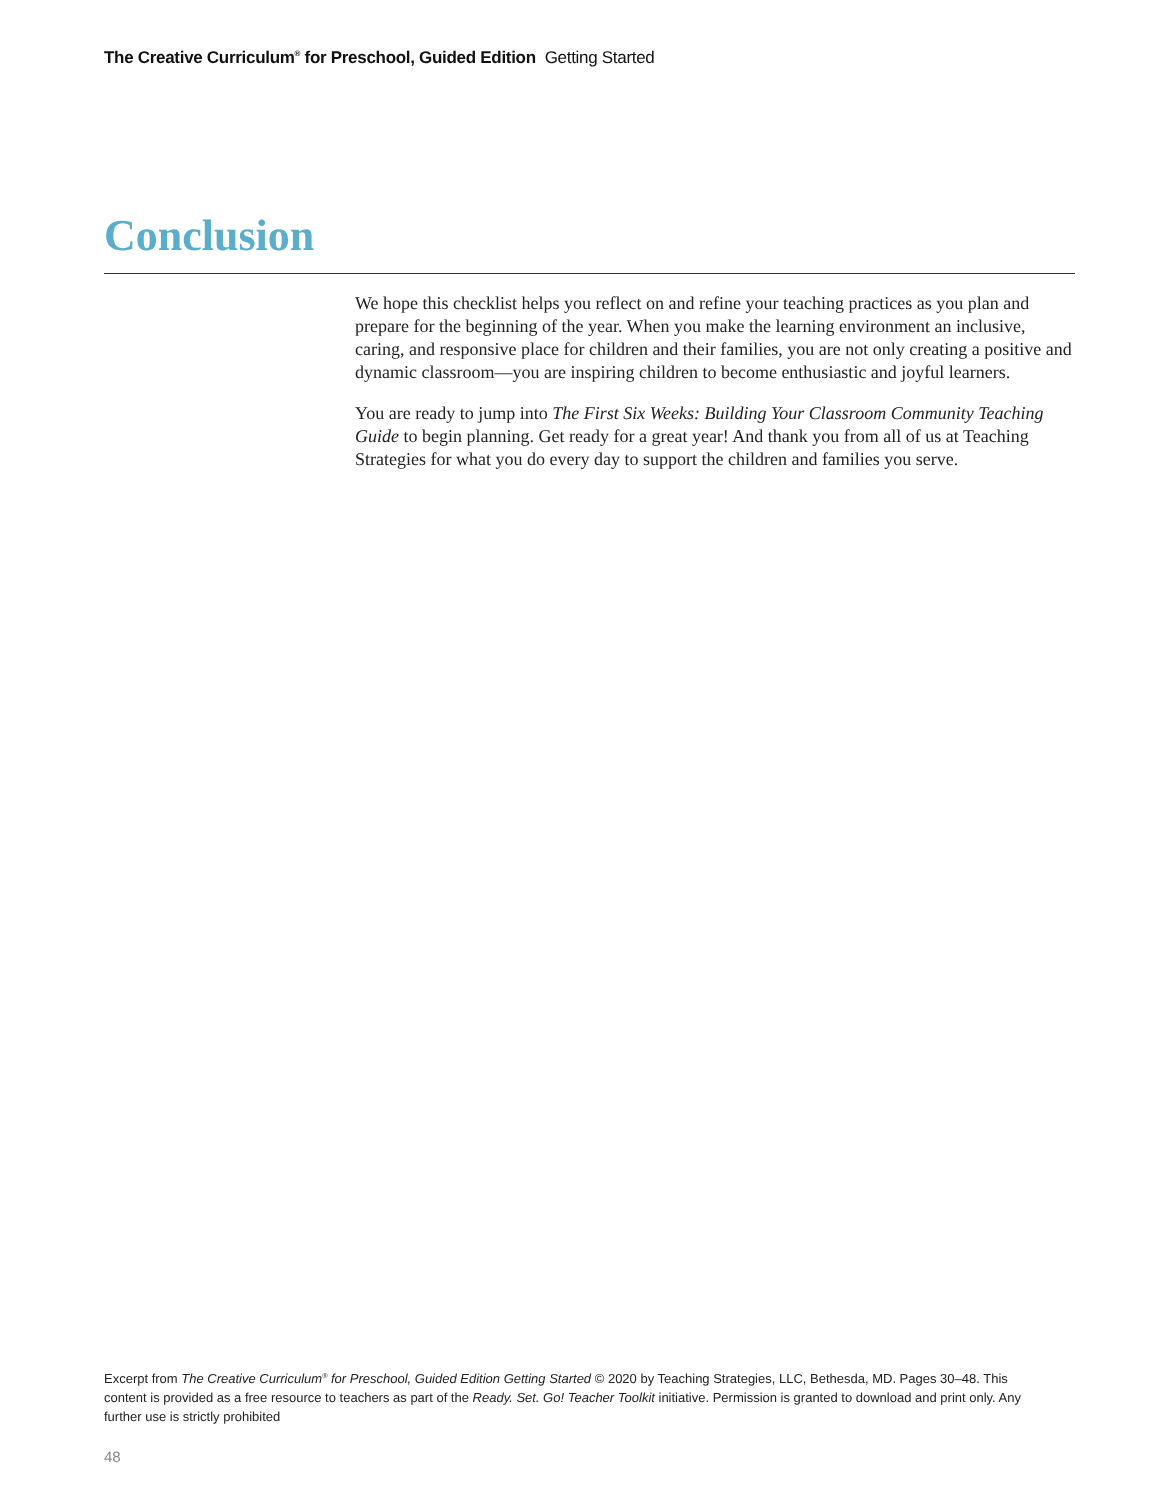The Creative Curriculum<sup>®</sup> for Preschool, Guided Edition Getting Started
Conclusion
We hope this checklist helps you reflect on and refine your teaching practices as you plan and prepare for the beginning of the year. When you make the learning environment an inclusive, caring, and responsive place for children and their families, you are not only creating a positive and dynamic classroom—you are inspiring children to become enthusiastic and joyful learners.
You are ready to jump into The First Six Weeks: Building Your Classroom Community Teaching Guide to begin planning. Get ready for a great year! And thank you from all of us at Teaching Strategies for what you do every day to support the children and families you serve.
Excerpt from The Creative Curriculum<sup>®</sup> for Preschool, Guided Edition Getting Started © 2020 by Teaching Strategies, LLC, Bethesda, MD. Pages 30–48. This content is provided as a free resource to teachers as part of the Ready. Set. Go! Teacher Toolkit initiative. Permission is granted to download and print only. Any further use is strictly prohibited
48